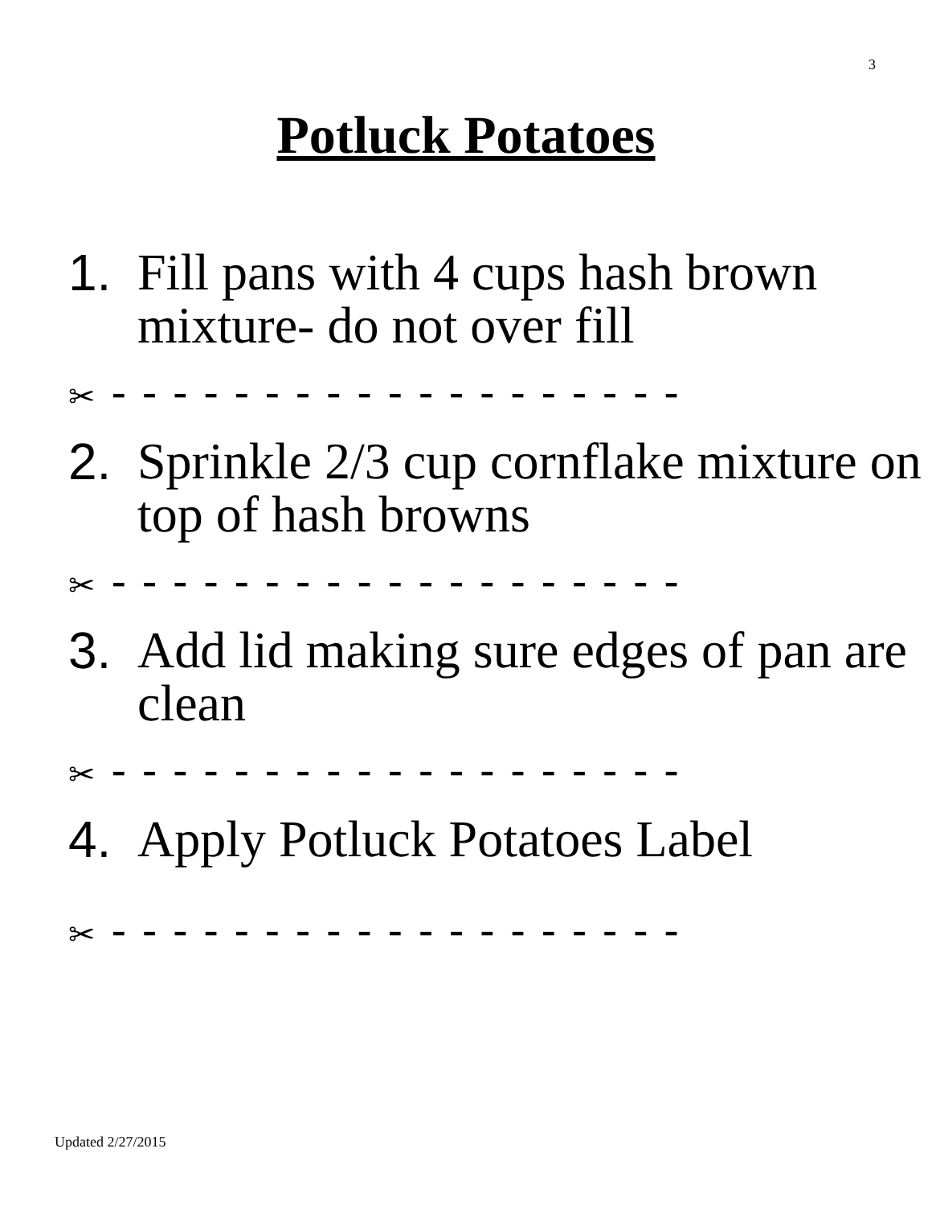3
Potluck Potatoes
1. Fill pans with 4 cups hash brown mixture- do not over fill
✂ - - - - - - - - - - - - - - - - - - -
2. Sprinkle 2/3 cup cornflake mixture on top of hash browns
✂ - - - - - - - - - - - - - - - - - - -
3. Add lid making sure edges of pan are clean
✂ - - - - - - - - - - - - - - - - - - -
4. Apply Potluck Potatoes Label
✂ - - - - - - - - - - - - - - - - - - -
Updated 2/27/2015